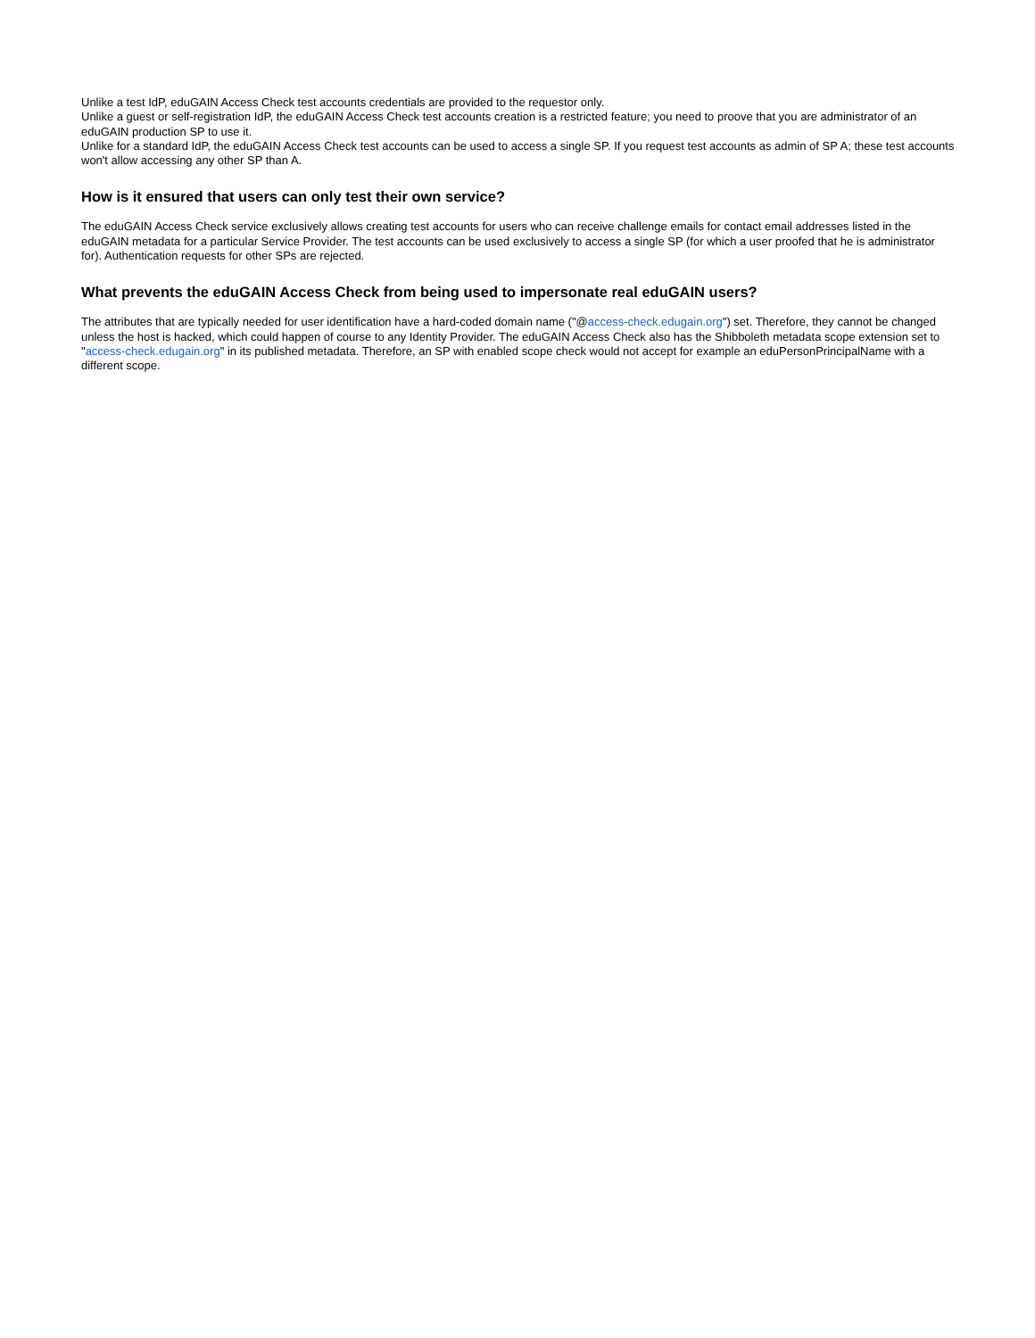Unlike a test IdP, eduGAIN Access Check test accounts credentials are provided to the requestor only.
Unlike a guest or self-registration IdP, the eduGAIN Access Check test accounts creation is a restricted feature; you need to proove that you are administrator of an eduGAIN production SP to use it.
Unlike for a standard IdP, the eduGAIN Access Check test accounts can be used to access a single SP. If you request test accounts as admin of SP A; these test accounts won't allow accessing any other SP than A.
How is it ensured that users can only test their own service?
The eduGAIN Access Check service exclusively allows creating test accounts for users who can receive challenge emails for contact email addresses listed in the eduGAIN metadata for a particular Service Provider. The test accounts can be used exclusively to access a single SP (for which a user proofed that he is administrator for). Authentication requests for other SPs are rejected.
What prevents the eduGAIN Access Check from being used to impersonate real eduGAIN users?
The attributes that are typically needed for user identification have a hard-coded domain name ("@access-check.edugain.org") set. Therefore, they cannot be changed unless the host is hacked, which could happen of course to any Identity Provider. The eduGAIN Access Check also has the Shibboleth metadata scope extension set to "access-check.edugain.org" in its published metadata. Therefore, an SP with enabled scope check would not accept for example an eduPersonPrincipalName with a different scope.